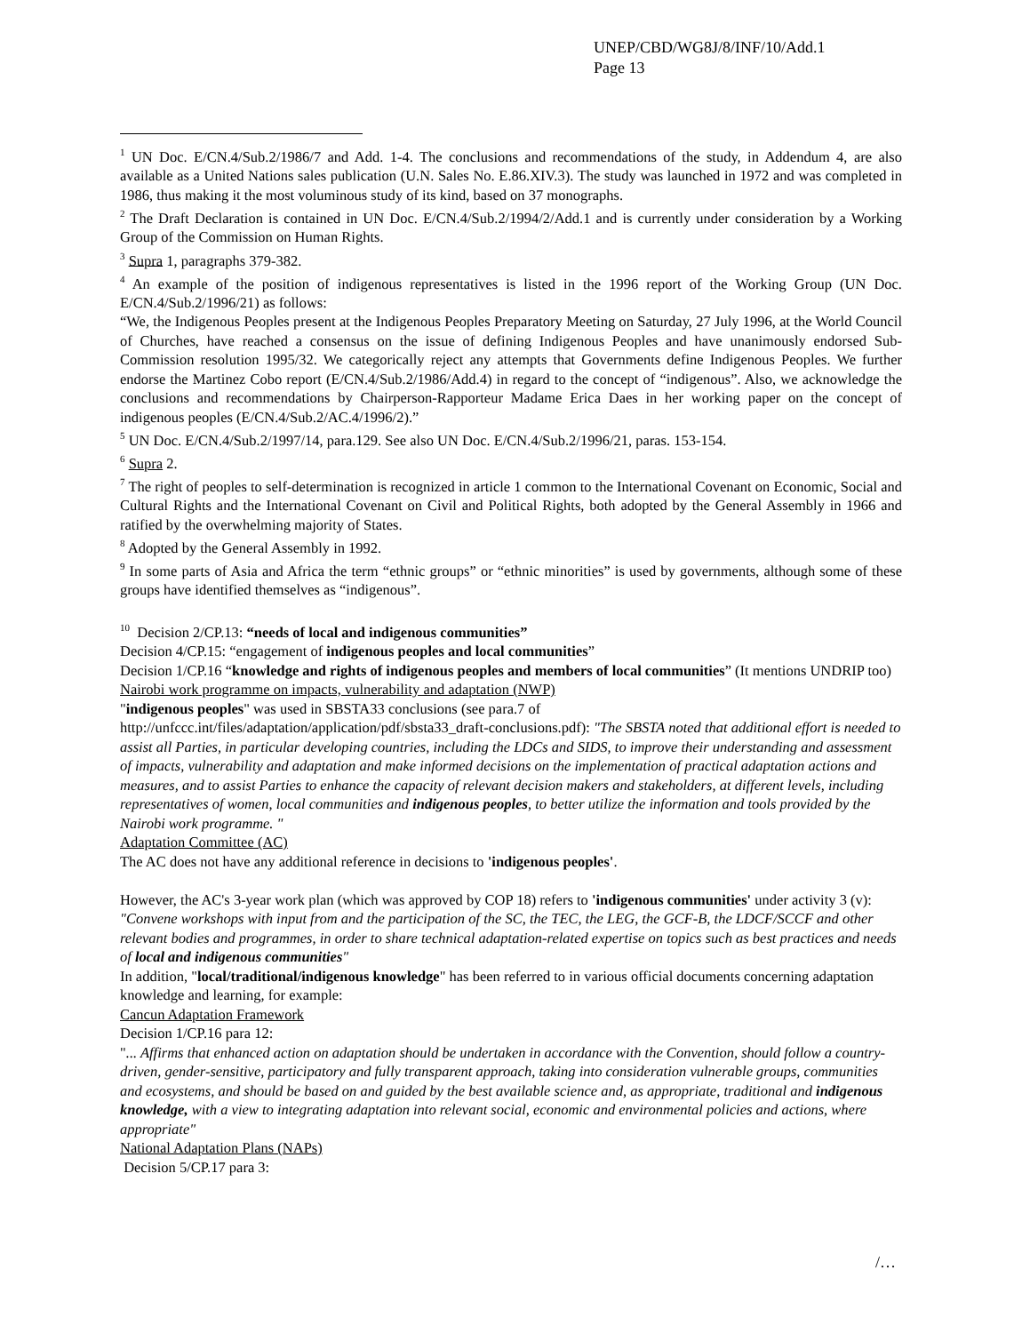UNEP/CBD/WG8J/8/INF/10/Add.1
Page 13
<sup>1</sup> UN Doc. E/CN.4/Sub.2/1986/7 and Add. 1-4. The conclusions and recommendations of the study, in Addendum 4, are also available as a United Nations sales publication (U.N. Sales No. E.86.XIV.3). The study was launched in 1972 and was completed in 1986, thus making it the most voluminous study of its kind, based on 37 monographs.
<sup>2</sup> The Draft Declaration is contained in UN Doc. E/CN.4/Sub.2/1994/2/Add.1 and is currently under consideration by a Working Group of the Commission on Human Rights.
<sup>3</sup> Supra 1, paragraphs 379-382.
<sup>4</sup> An example of the position of indigenous representatives is listed in the 1996 report of the Working Group (UN Doc. E/CN.4/Sub.2/1996/21) as follows:
“We, the Indigenous Peoples present at the Indigenous Peoples Preparatory Meeting on Saturday, 27 July 1996, at the World Council of Churches, have reached a consensus on the issue of defining Indigenous Peoples and have unanimously endorsed Sub-Commission resolution 1995/32. We categorically reject any attempts that Governments define Indigenous Peoples. We further endorse the Martinez Cobo report (E/CN.4/Sub.2/1986/Add.4) in regard to the concept of “indigenous”. Also, we acknowledge the conclusions and recommendations by Chairperson-Rapporteur Madame Erica Daes in her working paper on the concept of indigenous peoples (E/CN.4/Sub.2/AC.4/1996/2).”
<sup>5</sup> UN Doc. E/CN.4/Sub.2/1997/14, para.129. See also UN Doc. E/CN.4/Sub.2/1996/21, paras. 153-154.
<sup>6</sup> Supra 2.
<sup>7</sup> The right of peoples to self-determination is recognized in article 1 common to the International Covenant on Economic, Social and Cultural Rights and the International Covenant on Civil and Political Rights, both adopted by the General Assembly in 1966 and ratified by the overwhelming majority of States.
<sup>8</sup> Adopted by the General Assembly in 1992.
<sup>9</sup> In some parts of Asia and Africa the term “ethnic groups” or “ethnic minorities” is used by governments, although some of these groups have identified themselves as “indigenous”.
<sup>10</sup> Decision 2/CP.13: “needs of local and indigenous communities”
Decision 4/CP.15: “engagement of indigenous peoples and local communities”
Decision 1/CP.16 “knowledge and rights of indigenous peoples and members of local communities” (It mentions UNDRIP too)
Nairobi work programme on impacts, vulnerability and adaptation (NWP)
"indigenous peoples" was used in SBSTA33 conclusions (see para.7 of http://unfccc.int/files/adaptation/application/pdf/sbsta33_draft-conclusions.pdf): "The SBSTA noted that additional effort is needed to assist all Parties, in particular developing countries, including the LDCs and SIDS, to improve their understanding and assessment of impacts, vulnerability and adaptation and make informed decisions on the implementation of practical adaptation actions and measures, and to assist Parties to enhance the capacity of relevant decision makers and stakeholders, at different levels, including representatives of women, local communities and indigenous peoples, to better utilize the information and tools provided by the Nairobi work programme. "
Adaptation Committee (AC)
The AC does not have any additional reference in decisions to 'indigenous peoples'.
However, the AC's 3-year work plan (which was approved by COP 18) refers to 'indigenous communities' under activity 3 (v):
"Convene workshops with input from and the participation of the SC, the TEC, the LEG, the GCF-B, the LDCF/SCCF and other relevant bodies and programmes, in order to share technical adaptation-related expertise on topics such as best practices and needs of local and indigenous communities"
In addition, "local/traditional/indigenous knowledge" has been referred to in various official documents concerning adaptation knowledge and learning, for example:
Cancun Adaptation Framework
Decision 1/CP.16 para 12:
"... Affirms that enhanced action on adaptation should be undertaken in accordance with the Convention, should follow a country-driven, gender-sensitive, participatory and fully transparent approach, taking into consideration vulnerable groups, communities and ecosystems, and should be based on and guided by the best available science and, as appropriate, traditional and indigenous knowledge, with a view to integrating adaptation into relevant social, economic and environmental policies and actions, where appropriate"
National Adaptation Plans (NAPs)
Decision 5/CP.17 para 3:
/…